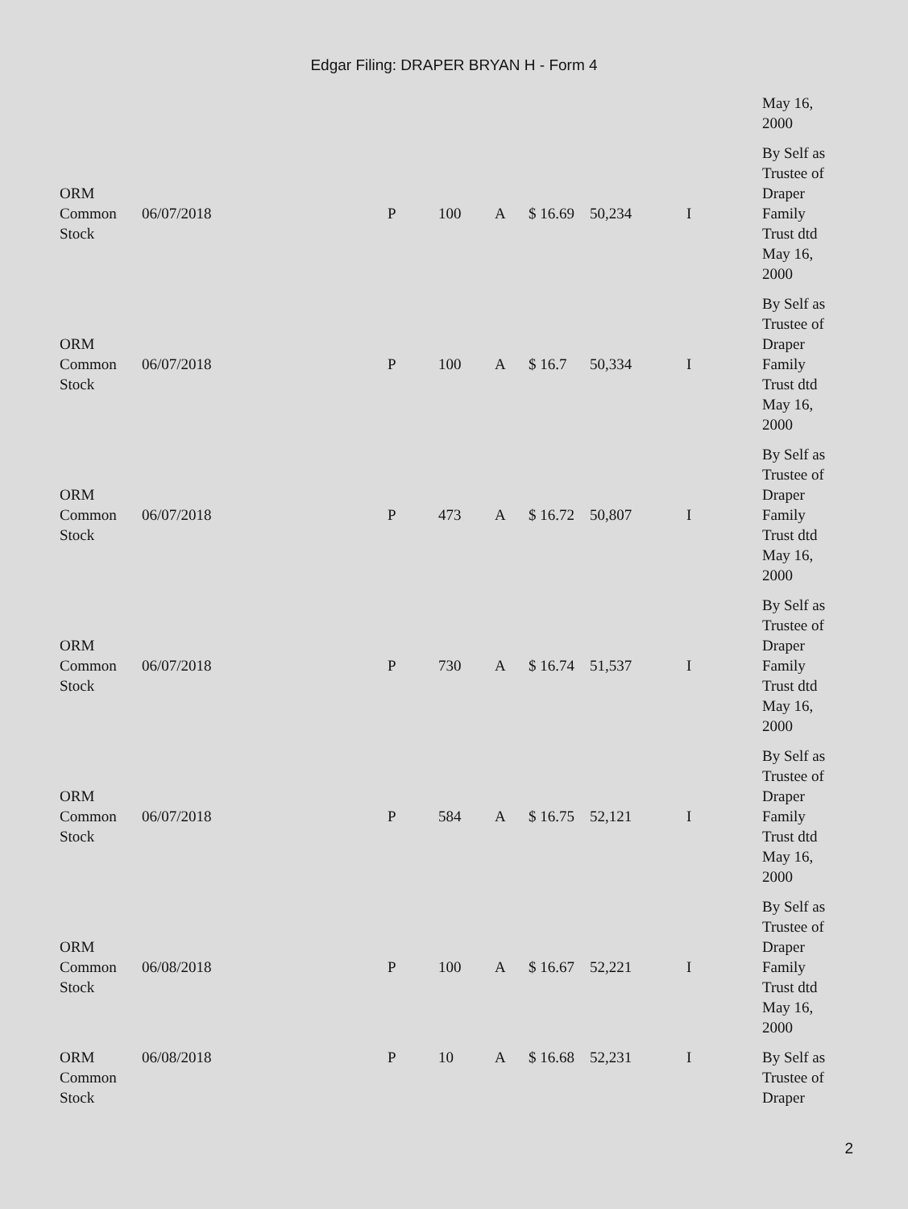Edgar Filing: DRAPER BRYAN H - Form 4
| | | | | | | | | May 16, 2000 |
| ORM Common Stock | 06/07/2018 | P | 100 | A | $ 16.69 | 50,234 | I | By Self as Trustee of Draper Family Trust dtd May 16, 2000 |
| ORM Common Stock | 06/07/2018 | P | 100 | A | $ 16.7 | 50,334 | I | By Self as Trustee of Draper Family Trust dtd May 16, 2000 |
| ORM Common Stock | 06/07/2018 | P | 473 | A | $ 16.72 | 50,807 | I | By Self as Trustee of Draper Family Trust dtd May 16, 2000 |
| ORM Common Stock | 06/07/2018 | P | 730 | A | $ 16.74 | 51,537 | I | By Self as Trustee of Draper Family Trust dtd May 16, 2000 |
| ORM Common Stock | 06/07/2018 | P | 584 | A | $ 16.75 | 52,121 | I | By Self as Trustee of Draper Family Trust dtd May 16, 2000 |
| ORM Common Stock | 06/08/2018 | P | 100 | A | $ 16.67 | 52,221 | I | By Self as Trustee of Draper Family Trust dtd May 16, 2000 |
| ORM Common Stock | 06/08/2018 | P | 10 | A | $ 16.68 | 52,231 | I | By Self as Trustee of Draper |
2